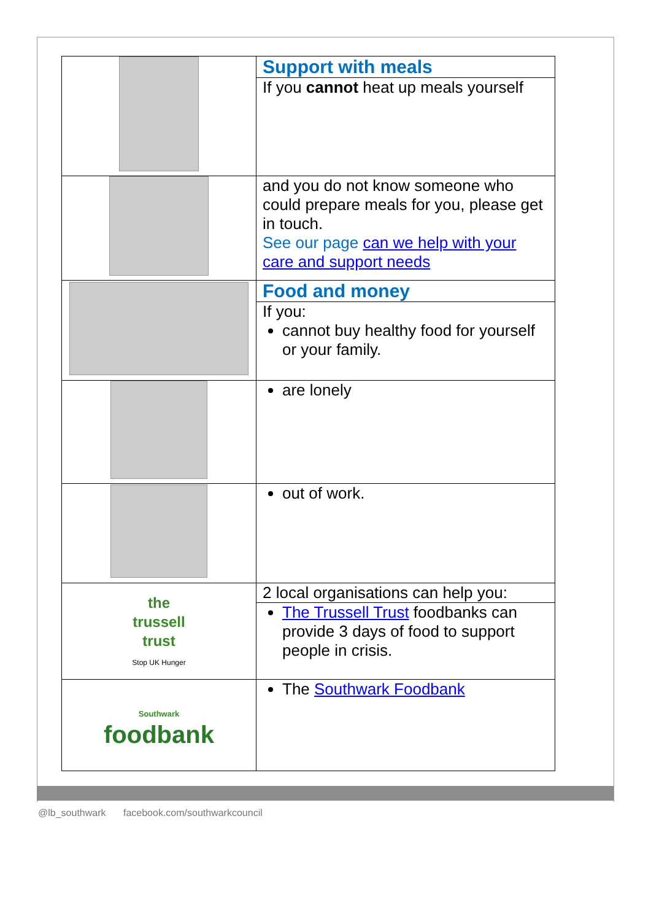| | Support with meals If you cannot heat up meals yourself |
| | and you do not know someone who could prepare meals for you, please get in touch. See our page can we help with your care and support needs |
| | Food and money If you: cannot buy healthy food for yourself or your family. |
| | are lonely |
| | out of work. |
| the trussell trust Stop UK Hunger | 2 local organisations can help you: The Trussell Trust foodbanks can provide 3 days of food to support people in crisis. |
| Southwark foodbank | The Southwark Foodbank |
@lb_southwark facebook.com/southwarkcouncil